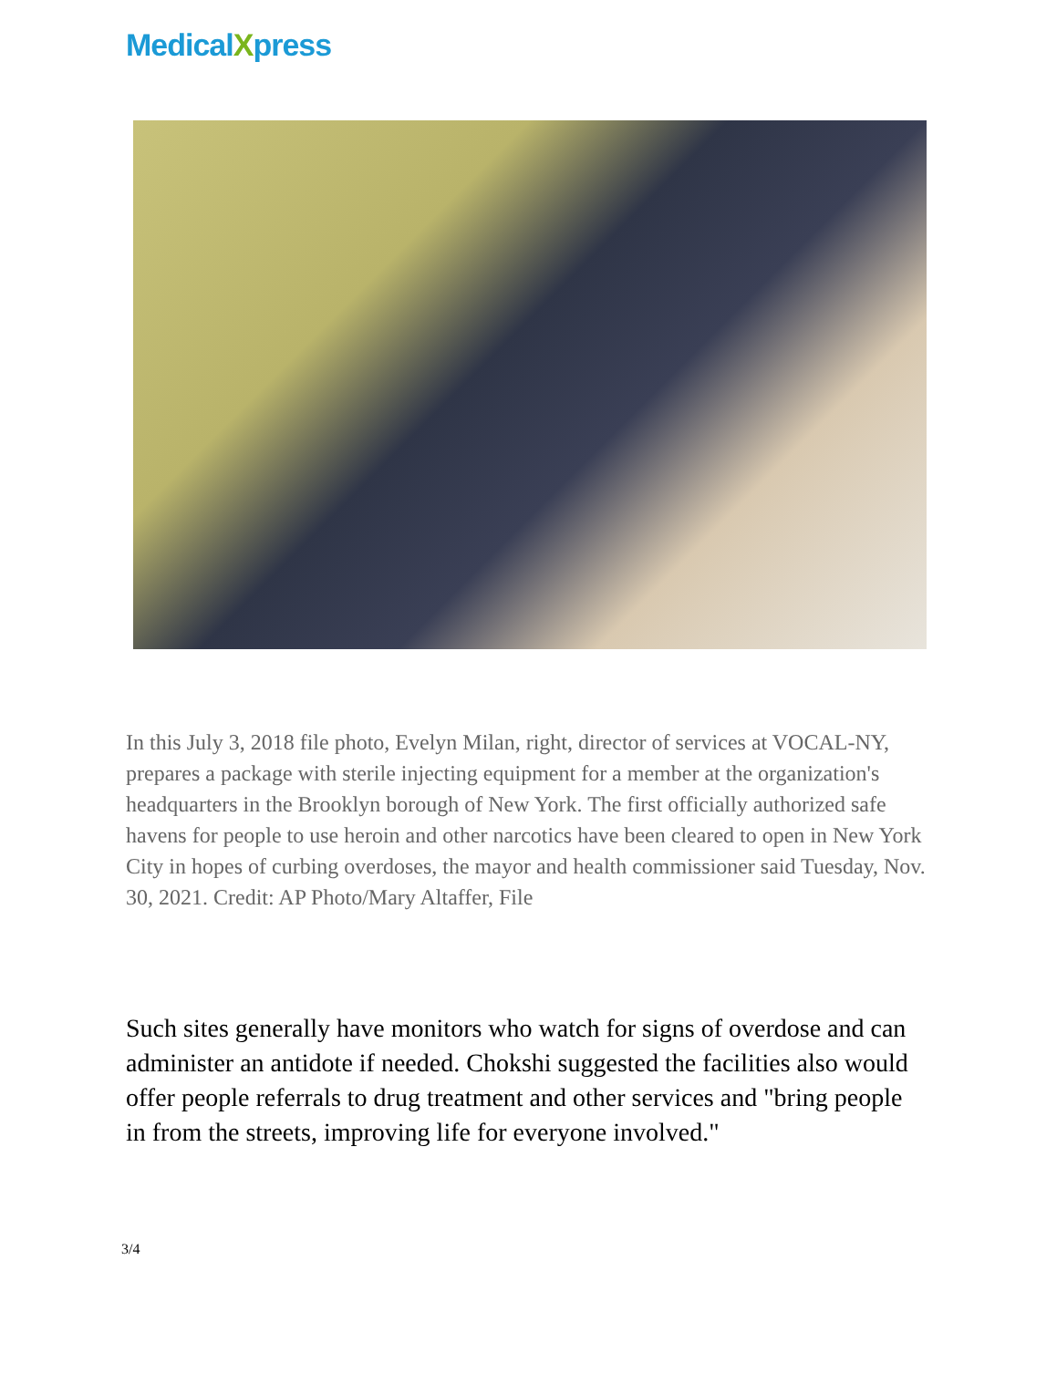MedicalXpress
In this July 3, 2018 file photo, Evelyn Milan, right, director of services at VOCAL-NY, prepares a package with sterile injecting equipment for a member at the organization's headquarters in the Brooklyn borough of New York. The first officially authorized safe havens for people to use heroin and other narcotics have been cleared to open in New York City in hopes of curbing overdoses, the mayor and health commissioner said Tuesday, Nov. 30, 2021. Credit: AP Photo/Mary Altaffer, File
Such sites generally have monitors who watch for signs of overdose and can administer an antidote if needed. Chokshi suggested the facilities also would offer people referrals to drug treatment and other services and "bring people in from the streets, improving life for everyone involved."
3/4